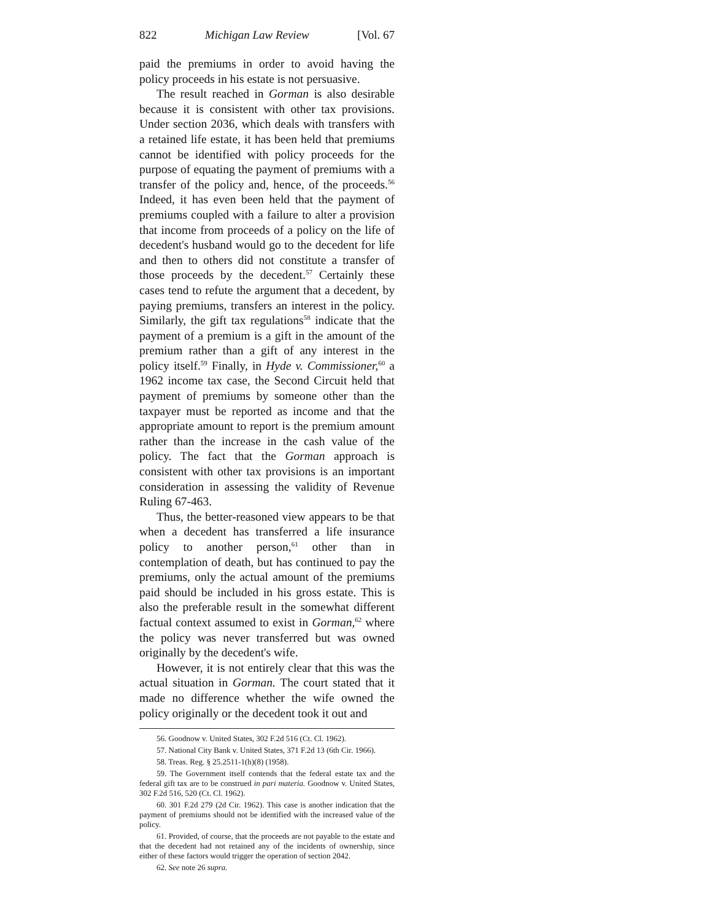822 Michigan Law Review [Vol. 67
paid the premiums in order to avoid having the policy proceeds in his estate is not persuasive.
The result reached in Gorman is also desirable because it is consistent with other tax provisions. Under section 2036, which deals with transfers with a retained life estate, it has been held that premiums cannot be identified with policy proceeds for the purpose of equating the payment of premiums with a transfer of the policy and, hence, of the proceeds.<sup>56</sup> Indeed, it has even been held that the payment of premiums coupled with a failure to alter a provision that income from proceeds of a policy on the life of decedent's husband would go to the decedent for life and then to others did not constitute a transfer of those proceeds by the decedent.<sup>57</sup> Certainly these cases tend to refute the argument that a decedent, by paying premiums, transfers an interest in the policy. Similarly, the gift tax regulations<sup>58</sup> indicate that the payment of a premium is a gift in the amount of the premium rather than a gift of any interest in the policy itself.<sup>59</sup> Finally, in Hyde v. Commissioner,<sup>60</sup> a 1962 income tax case, the Second Circuit held that payment of premiums by someone other than the taxpayer must be reported as income and that the appropriate amount to report is the premium amount rather than the increase in the cash value of the policy. The fact that the Gorman approach is consistent with other tax provisions is an important consideration in assessing the validity of Revenue Ruling 67-463.
Thus, the better-reasoned view appears to be that when a decedent has transferred a life insurance policy to another person,<sup>61</sup> other than in contemplation of death, but has continued to pay the premiums, only the actual amount of the premiums paid should be included in his gross estate. This is also the preferable result in the somewhat different factual context assumed to exist in Gorman,<sup>62</sup> where the policy was never transferred but was owned originally by the decedent's wife.
However, it is not entirely clear that this was the actual situation in Gorman. The court stated that it made no difference whether the wife owned the policy originally or the decedent took it out and
56. Goodnow v. United States, 302 F.2d 516 (Ct. Cl. 1962).
57. National City Bank v. United States, 371 F.2d 13 (6th Cir. 1966).
58. Treas. Reg. § 25.2511-1(h)(8) (1958).
59. The Government itself contends that the federal estate tax and the federal gift tax are to be construed in pari materia. Goodnow v. United States, 302 F.2d 516, 520 (Ct. Cl. 1962).
60. 301 F.2d 279 (2d Cir. 1962). This case is another indication that the payment of premiums should not be identified with the increased value of the policy.
61. Provided, of course, that the proceeds are not payable to the estate and that the decedent had not retained any of the incidents of ownership, since either of these factors would trigger the operation of section 2042.
62. See note 26 supra.